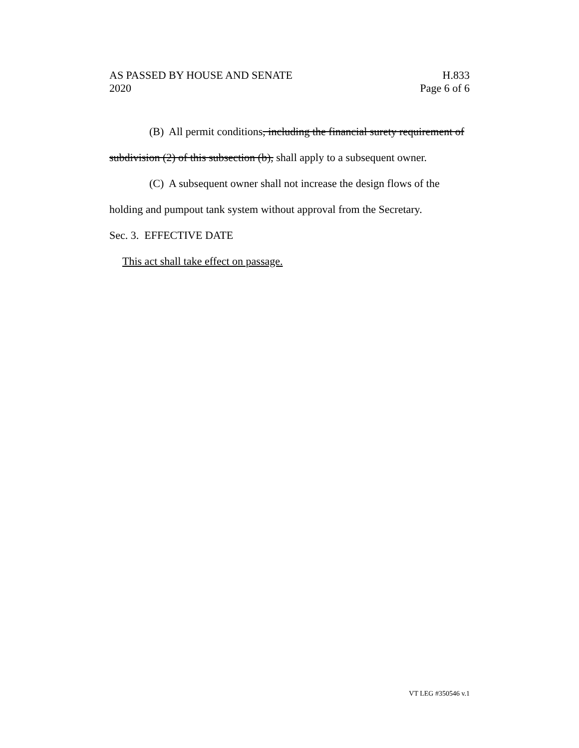AS PASSED BY HOUSE AND SENATE
2020
H.833
Page 6 of 6
(B) All permit conditions, including the financial surety requirement of subdivision (2) of this subsection (b), shall apply to a subsequent owner.
(C) A subsequent owner shall not increase the design flows of the holding and pumpout tank system without approval from the Secretary.
Sec. 3. EFFECTIVE DATE
This act shall take effect on passage.
VT LEG #350546 v.1